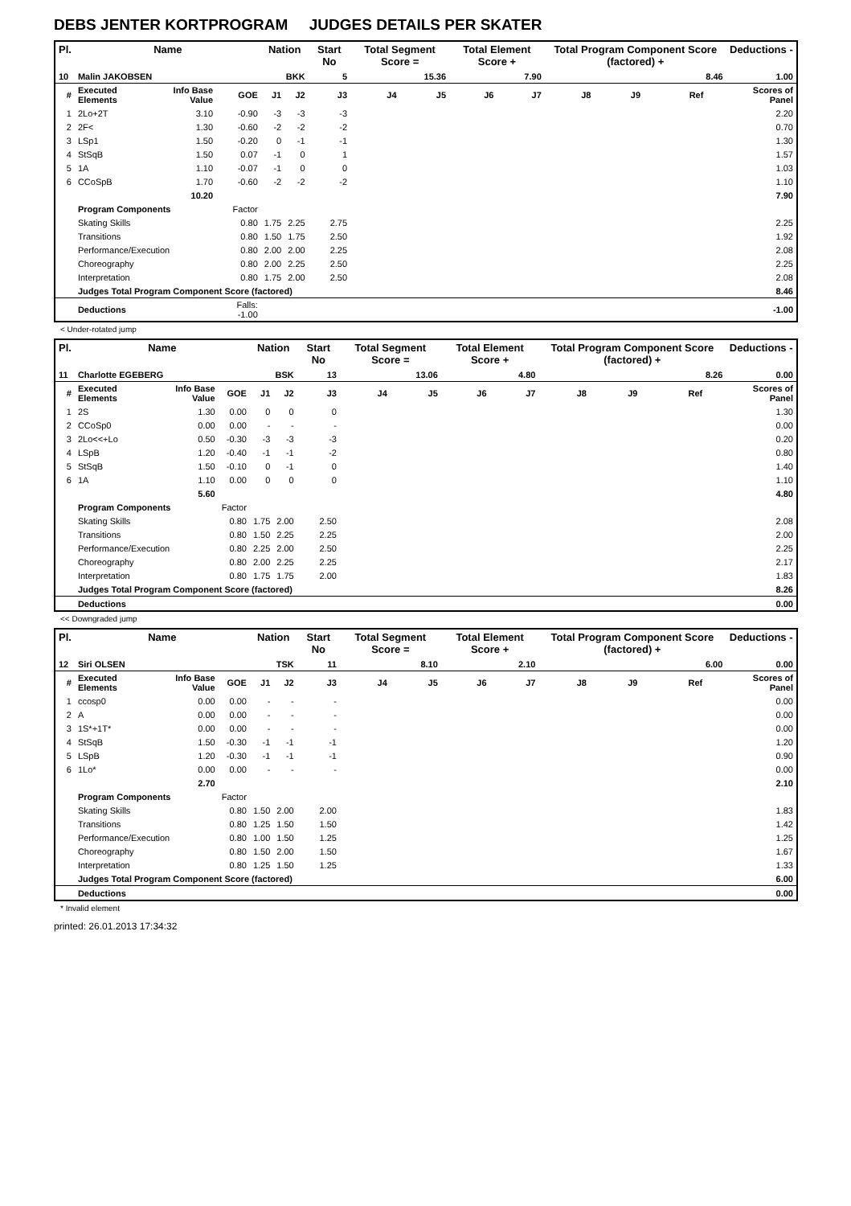DEBS JENTER KORTPROGRAM JUDGES DETAILS PER SKATER
| Pl. | Name | | | Nation | | Start No | Total Segment Score = | | Total Element Score + | | Total Program Component Score (factored) + | | | | Deductions - |
| --- | --- | --- | --- | --- | --- | --- | --- | --- | --- | --- | --- | --- | --- | --- | --- |
| 10 | Malin JAKOBSEN | | | BKK | | 5 | 15.36 | | 7.90 | | 8.46 | | | | 1.00 |
| # | Executed Elements | Info Base Value | GOE | J1 | J2 | J3 | J4 | J5 | J6 | J7 | J8 | J9 | Ref | | Scores of Panel |
| 1 | 2Lo+2T | 3.10 | -0.90 | -3 | -3 | -3 | | | | | | | | | 2.20 |
| 2 | 2F< | 1.30 | -0.60 | -2 | -2 | -2 | | | | | | | | | 0.70 |
| 3 | LSp1 | 1.50 | -0.20 | 0 | -1 | -1 | | | | | | | | | 1.30 |
| 4 | StSqB | 1.50 | 0.07 | -1 | 0 | 1 | | | | | | | | | 1.57 |
| 5 | 1A | 1.10 | -0.07 | -1 | 0 | 0 | | | | | | | | | 1.03 |
| 6 | CCoSpB | 1.70 | -0.60 | -2 | -2 | -2 | | | | | | | | | 1.10 |
| | | 10.20 | | | | | | | | | | | | | 7.90 |
| | Program Components | | Factor | | | | | | | | | | | | |
| | Skating Skills | | 0.80 | 1.75 | 2.25 | 2.75 | | | | | | | | | 2.25 |
| | Transitions | | 0.80 | 1.50 | 1.75 | 2.50 | | | | | | | | | 1.92 |
| | Performance/Execution | | 0.80 | 2.00 | 2.00 | 2.25 | | | | | | | | | 2.08 |
| | Choreography | | 0.80 | 2.00 | 2.25 | 2.50 | | | | | | | | | 2.25 |
| | Interpretation | | 0.80 | 1.75 | 2.00 | 2.50 | | | | | | | | | 2.08 |
| | Judges Total Program Component Score (factored) | | | | | | | | | | | | | | 8.46 |
| | Deductions | | Falls: -1.00 | | | | | | | | | | | | -1.00 |
< Under-rotated jump
| Pl. | Name | | | Nation | | Start No | Total Segment Score = | | Total Element Score + | | Total Program Component Score (factored) + | | | | Deductions - |
| --- | --- | --- | --- | --- | --- | --- | --- | --- | --- | --- | --- | --- | --- | --- | --- |
| 11 | Charlotte EGEBERG | | | BSK | | 13 | 13.06 | | 4.80 | | 8.26 | | | | 0.00 |
| # | Executed Elements | Info Base Value | GOE | J1 | J2 | J3 | J4 | J5 | J6 | J7 | J8 | J9 | Ref | | Scores of Panel |
| 1 | 2S | 1.30 | 0.00 | 0 | 0 | 0 | | | | | | | | | 1.30 |
| 2 | CCoSp0 | 0.00 | 0.00 | - | - | - | | | | | | | | | 0.00 |
| 3 | 2Lo<<+Lo | 0.50 | -0.30 | -3 | -3 | -3 | | | | | | | | | 0.20 |
| 4 | LSpB | 1.20 | -0.40 | -1 | -1 | -2 | | | | | | | | | 0.80 |
| 5 | StSqB | 1.50 | -0.10 | 0 | -1 | 0 | | | | | | | | | 1.40 |
| 6 | 1A | 1.10 | 0.00 | 0 | 0 | 0 | | | | | | | | | 1.10 |
| | | 5.60 | | | | | | | | | | | | | 4.80 |
| | Program Components | | Factor | | | | | | | | | | | | |
| | Skating Skills | | 0.80 | 1.75 | 2.00 | 2.50 | | | | | | | | | 2.08 |
| | Transitions | | 0.80 | 1.50 | 2.25 | 2.25 | | | | | | | | | 2.00 |
| | Performance/Execution | | 0.80 | 2.25 | 2.00 | 2.50 | | | | | | | | | 2.25 |
| | Choreography | | 0.80 | 2.00 | 2.25 | 2.25 | | | | | | | | | 2.17 |
| | Interpretation | | 0.80 | 1.75 | 1.75 | 2.00 | | | | | | | | | 1.83 |
| | Judges Total Program Component Score (factored) | | | | | | | | | | | | | | 8.26 |
| | Deductions | | | | | | | | | | | | | | 0.00 |
<< Downgraded jump
| Pl. | Name | | | Nation | | Start No | Total Segment Score = | | Total Element Score + | | Total Program Component Score (factored) + | | | | Deductions - |
| --- | --- | --- | --- | --- | --- | --- | --- | --- | --- | --- | --- | --- | --- | --- | --- |
| 12 | Siri OLSEN | | | TSK | | 11 | 8.10 | | 2.10 | | 6.00 | | | | 0.00 |
| # | Executed Elements | Info Base Value | GOE | J1 | J2 | J3 | J4 | J5 | J6 | J7 | J8 | J9 | Ref | | Scores of Panel |
| 1 | ccosp0 | 0.00 | 0.00 | - | - | - | | | | | | | | | 0.00 |
| 2 | A | 0.00 | 0.00 | - | - | - | | | | | | | | | 0.00 |
| 3 | 1S*+1T* | 0.00 | 0.00 | - | - | - | | | | | | | | | 0.00 |
| 4 | StSqB | 1.50 | -0.30 | -1 | -1 | -1 | | | | | | | | | 1.20 |
| 5 | LSpB | 1.20 | -0.30 | -1 | -1 | -1 | | | | | | | | | 0.90 |
| 6 | 1Lo* | 0.00 | 0.00 | - | - | - | | | | | | | | | 0.00 |
| | | 2.70 | | | | | | | | | | | | | 2.10 |
| | Program Components | | Factor | | | | | | | | | | | | |
| | Skating Skills | | 0.80 | 1.50 | 2.00 | 2.00 | | | | | | | | | 1.83 |
| | Transitions | | 0.80 | 1.25 | 1.50 | 1.50 | | | | | | | | | 1.42 |
| | Performance/Execution | | 0.80 | 1.00 | 1.50 | 1.25 | | | | | | | | | 1.25 |
| | Choreography | | 0.80 | 1.50 | 2.00 | 1.50 | | | | | | | | | 1.67 |
| | Interpretation | | 0.80 | 1.25 | 1.50 | 1.25 | | | | | | | | | 1.33 |
| | Judges Total Program Component Score (factored) | | | | | | | | | | | | | | 6.00 |
| | Deductions | | | | | | | | | | | | | | 0.00 |
* Invalid element
printed: 26.01.2013 17:34:32